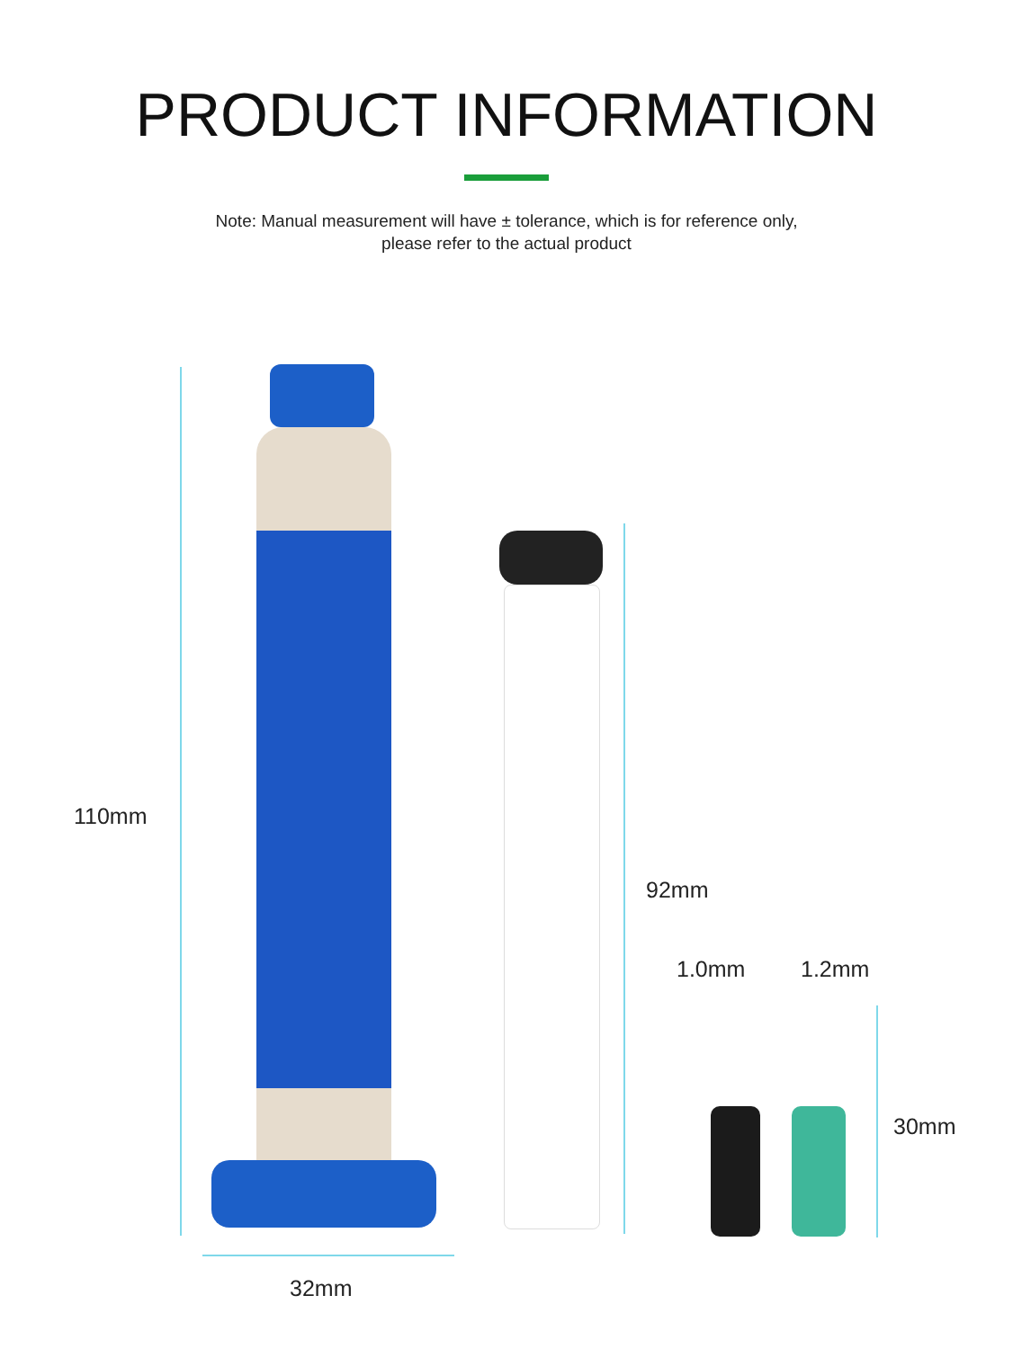PRODUCT INFORMATION
Note: Manual measurement will have ± tolerance, which is for reference only,
please refer to the actual product
110mm
92mm
1.0mm 1.2mm
30mm
32mm